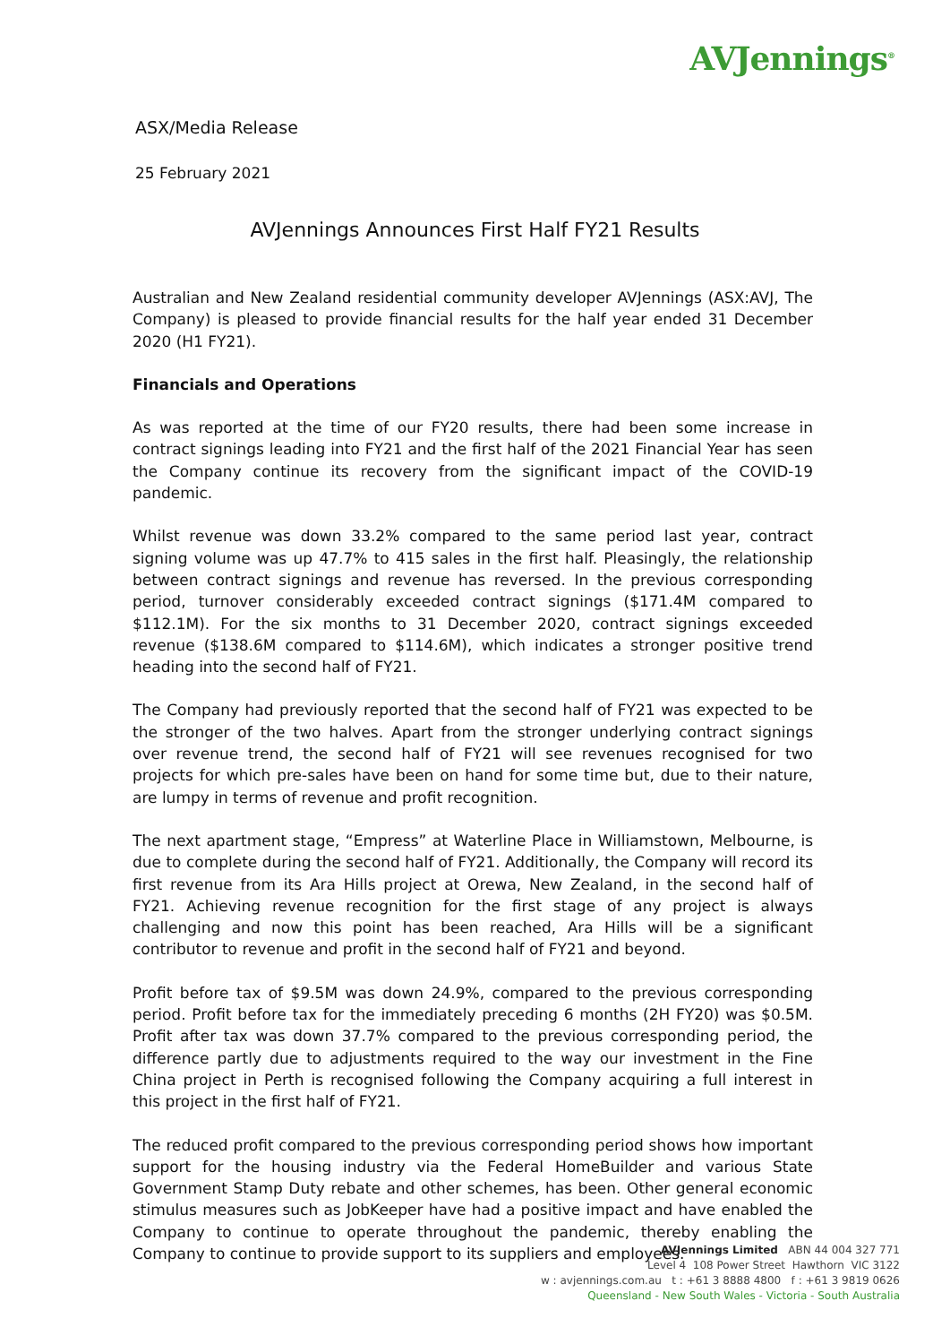AVJennings<sup>®</sup>
ASX/Media Release
25 February 2021
AVJennings Announces First Half FY21 Results
Australian and New Zealand residential community developer AVJennings (ASX:AVJ, The Company) is pleased to provide financial results for the half year ended 31 December 2020 (H1 FY21).
Financials and Operations
As was reported at the time of our FY20 results, there had been some increase in contract signings leading into FY21 and the first half of the 2021 Financial Year has seen the Company continue its recovery from the significant impact of the COVID-19 pandemic.
Whilst revenue was down 33.2% compared to the same period last year, contract signing volume was up 47.7% to 415 sales in the first half. Pleasingly, the relationship between contract signings and revenue has reversed. In the previous corresponding period, turnover considerably exceeded contract signings ($171.4M compared to $112.1M). For the six months to 31 December 2020, contract signings exceeded revenue ($138.6M compared to $114.6M), which indicates a stronger positive trend heading into the second half of FY21.
The Company had previously reported that the second half of FY21 was expected to be the stronger of the two halves. Apart from the stronger underlying contract signings over revenue trend, the second half of FY21 will see revenues recognised for two projects for which pre-sales have been on hand for some time but, due to their nature, are lumpy in terms of revenue and profit recognition.
The next apartment stage, “Empress” at Waterline Place in Williamstown, Melbourne, is due to complete during the second half of FY21. Additionally, the Company will record its first revenue from its Ara Hills project at Orewa, New Zealand, in the second half of FY21. Achieving revenue recognition for the first stage of any project is always challenging and now this point has been reached, Ara Hills will be a significant contributor to revenue and profit in the second half of FY21 and beyond.
Profit before tax of $9.5M was down 24.9%, compared to the previous corresponding period. Profit before tax for the immediately preceding 6 months (2H FY20) was $0.5M. Profit after tax was down 37.7% compared to the previous corresponding period, the difference partly due to adjustments required to the way our investment in the Fine China project in Perth is recognised following the Company acquiring a full interest in this project in the first half of FY21.
The reduced profit compared to the previous corresponding period shows how important support for the housing industry via the Federal HomeBuilder and various State Government Stamp Duty rebate and other schemes, has been. Other general economic stimulus measures such as JobKeeper have had a positive impact and have enabled the Company to continue to operate throughout the pandemic, thereby enabling the Company to continue to provide support to its suppliers and employees.
AVJennings Limited ABN 44 004 327 771
Level 4 108 Power Street Hawthorn VIC 3122
w : avjennings.com.au t : +61 3 8888 4800 f : +61 3 9819 0626
Queensland - New South Wales - Victoria - South Australia